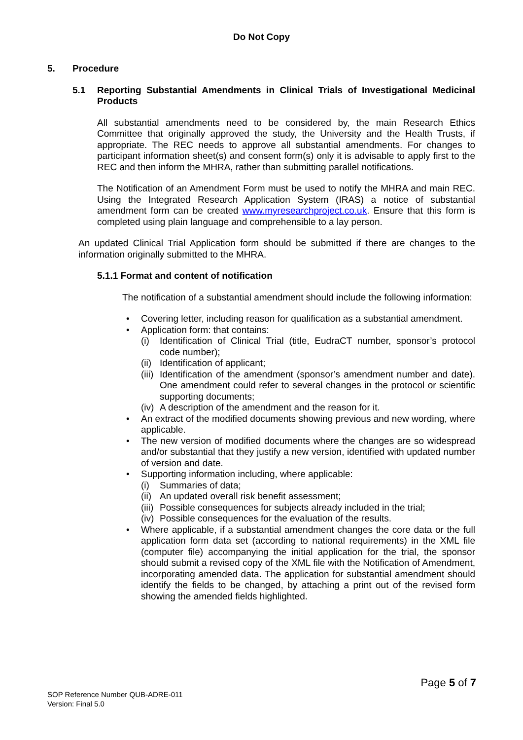Do Not Copy
5. Procedure
5.1 Reporting Substantial Amendments in Clinical Trials of Investigational Medicinal Products
All substantial amendments need to be considered by, the main Research Ethics Committee that originally approved the study, the University and the Health Trusts, if appropriate. The REC needs to approve all substantial amendments. For changes to participant information sheet(s) and consent form(s) only it is advisable to apply first to the REC and then inform the MHRA, rather than submitting parallel notifications.
The Notification of an Amendment Form must be used to notify the MHRA and main REC. Using the Integrated Research Application System (IRAS) a notice of substantial amendment form can be created www.myresearchproject.co.uk. Ensure that this form is completed using plain language and comprehensible to a lay person.
An updated Clinical Trial Application form should be submitted if there are changes to the information originally submitted to the MHRA.
5.1.1 Format and content of notification
The notification of a substantial amendment should include the following information:
• Covering letter, including reason for qualification as a substantial amendment.
• Application form: that contains:
(i) Identification of Clinical Trial (title, EudraCT number, sponsor’s protocol code number);
(ii) Identification of applicant;
(iii) Identification of the amendment (sponsor’s amendment number and date). One amendment could refer to several changes in the protocol or scientific supporting documents;
(iv) A description of the amendment and the reason for it.
• An extract of the modified documents showing previous and new wording, where applicable.
• The new version of modified documents where the changes are so widespread and/or substantial that they justify a new version, identified with updated number of version and date.
• Supporting information including, where applicable:
(i) Summaries of data;
(ii) An updated overall risk benefit assessment;
(iii) Possible consequences for subjects already included in the trial;
(iv) Possible consequences for the evaluation of the results.
• Where applicable, if a substantial amendment changes the core data or the full application form data set (according to national requirements) in the XML file (computer file) accompanying the initial application for the trial, the sponsor should submit a revised copy of the XML file with the Notification of Amendment, incorporating amended data. The application for substantial amendment should identify the fields to be changed, by attaching a print out of the revised form showing the amended fields highlighted.
Page 5 of 7
SOP Reference Number QUB-ADRE-011
Version: Final 5.0